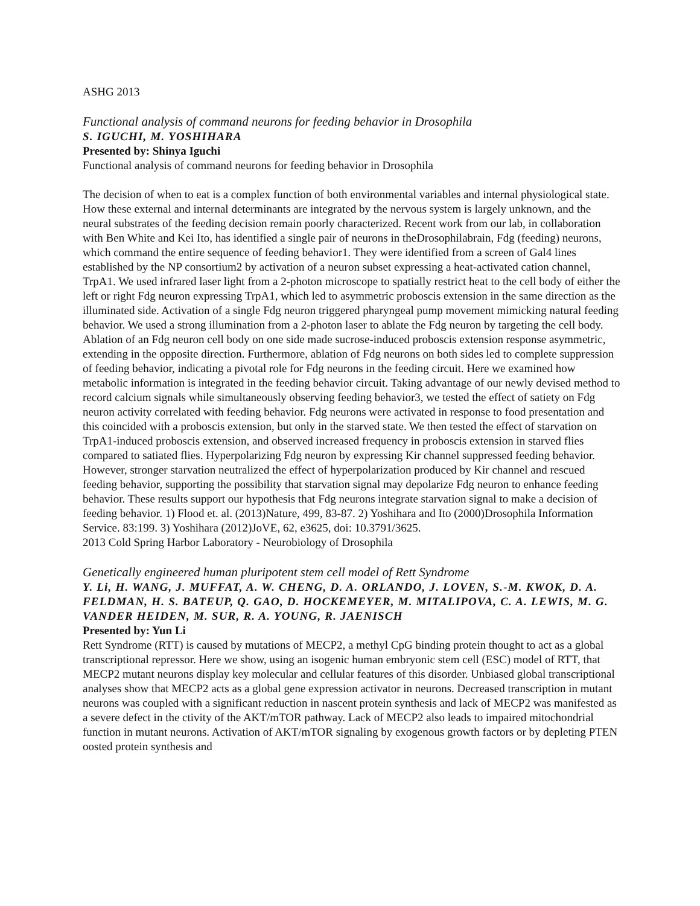ASHG 2013
Functional analysis of command neurons for feeding behavior in Drosophila
S. IGUCHI, M. YOSHIHARA
Presented by: Shinya Iguchi
Functional analysis of command neurons for feeding behavior in Drosophila
The decision of when to eat is a complex function of both environmental variables and internal physiological state. How these external and internal determinants are integrated by the nervous system is largely unknown, and the neural substrates of the feeding decision remain poorly characterized. Recent work from our lab, in collaboration with Ben White and Kei Ito, has identified a single pair of neurons in theDrosophilabrain, Fdg (feeding) neurons, which command the entire sequence of feeding behavior1. They were identified from a screen of Gal4 lines established by the NP consortium2 by activation of a neuron subset expressing a heat-activated cation channel, TrpA1. We used infrared laser light from a 2-photon microscope to spatially restrict heat to the cell body of either the left or right Fdg neuron expressing TrpA1, which led to asymmetric proboscis extension in the same direction as the illuminated side. Activation of a single Fdg neuron triggered pharyngeal pump movement mimicking natural feeding behavior. We used a strong illumination from a 2-photon laser to ablate the Fdg neuron by targeting the cell body. Ablation of an Fdg neuron cell body on one side made sucrose-induced proboscis extension response asymmetric, extending in the opposite direction. Furthermore, ablation of Fdg neurons on both sides led to complete suppression of feeding behavior, indicating a pivotal role for Fdg neurons in the feeding circuit. Here we examined how metabolic information is integrated in the feeding behavior circuit. Taking advantage of our newly devised method to record calcium signals while simultaneously observing feeding behavior3, we tested the effect of satiety on Fdg neuron activity correlated with feeding behavior. Fdg neurons were activated in response to food presentation and this coincided with a proboscis extension, but only in the starved state. We then tested the effect of starvation on TrpA1-induced proboscis extension, and observed increased frequency in proboscis extension in starved flies compared to satiated flies. Hyperpolarizing Fdg neuron by expressing Kir channel suppressed feeding behavior. However, stronger starvation neutralized the effect of hyperpolarization produced by Kir channel and rescued feeding behavior, supporting the possibility that starvation signal may depolarize Fdg neuron to enhance feeding behavior. These results support our hypothesis that Fdg neurons integrate starvation signal to make a decision of feeding behavior. 1) Flood et. al. (2013)Nature, 499, 83-87. 2) Yoshihara and Ito (2000)Drosophila Information Service. 83:199. 3) Yoshihara (2012)JoVE, 62, e3625, doi: 10.3791/3625.
2013 Cold Spring Harbor Laboratory - Neurobiology of Drosophila
Genetically engineered human pluripotent stem cell model of Rett Syndrome
Y. Li, H. WANG, J. MUFFAT, A. W. CHENG, D. A. ORLANDO, J. LOVEN, S.-M. KWOK, D. A. FELDMAN, H. S. BATEUP, Q. GAO, D. HOCKEMEYER, M. MITALIPOVA, C. A. LEWIS, M. G. VANDER HEIDEN, M. SUR, R. A. YOUNG, R. JAENISCH
Presented by: Yun Li
Rett Syndrome (RTT) is caused by mutations of MECP2, a methyl CpG binding protein thought to act as a global transcriptional repressor. Here we show, using an isogenic human embryonic stem cell (ESC) model of RTT, that MECP2 mutant neurons display key molecular and cellular features of this disorder. Unbiased global transcriptional analyses show that MECP2 acts as a global gene expression activator in neurons. Decreased transcription in mutant neurons was coupled with a significant reduction in nascent protein synthesis and lack of MECP2 was manifested as a severe defect in the ctivity of the AKT/mTOR pathway. Lack of MECP2 also leads to impaired mitochondrial function in mutant neurons. Activation of AKT/mTOR signaling by exogenous growth factors or by depleting PTEN oosted protein synthesis and